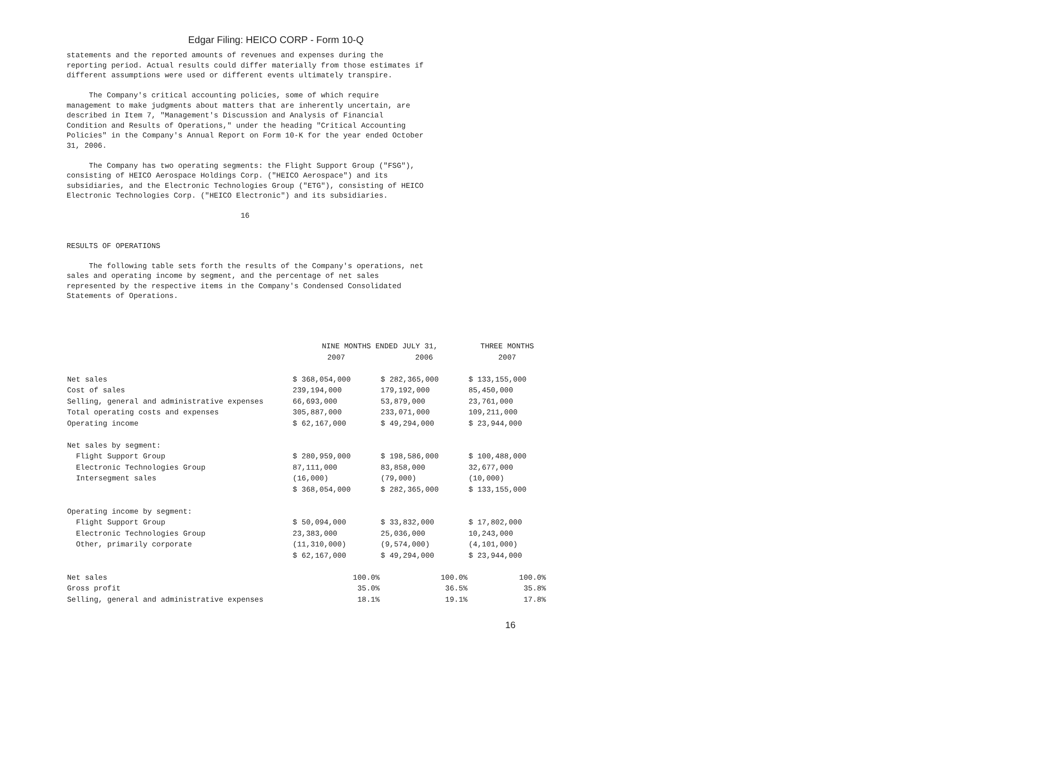Edgar Filing: HEICO CORP - Form 10-Q
statements and the reported amounts of revenues and expenses during the
reporting period. Actual results could differ materially from those estimates if
different assumptions were used or different events ultimately transpire.

     The Company's critical accounting policies, some of which require
management to make judgments about matters that are inherently uncertain, are
described in Item 7, "Management's Discussion and Analysis of Financial
Condition and Results of Operations," under the heading "Critical Accounting
Policies" in the Company's Annual Report on Form 10-K for the year ended October
31, 2006.

     The Company has two operating segments: the Flight Support Group ("FSG"),
consisting of HEICO Aerospace Holdings Corp. ("HEICO Aerospace") and its
subsidiaries, and the Electronic Technologies Group ("ETG"), consisting of HEICO
Electronic Technologies Corp. ("HEICO Electronic") and its subsidiaries.

                                       16


RESULTS OF OPERATIONS

     The following table sets forth the results of the Company's operations, net
sales and operating income by segment, and the percentage of net sales
represented by the respective items in the Company's Condensed Consolidated
Statements of Operations.
| | NINE MONTHS ENDED JULY 31, | | THREE MONTHS |
| --- | --- | --- | --- |
| | 2007 | 2006 | 2007 |
| Net sales | $ 368,054,000 | $ 282,365,000 | $ 133,155,000 |
| Cost of sales | 239,194,000 | 179,192,000 | 85,450,000 |
| Selling, general and administrative expenses | 66,693,000 | 53,879,000 | 23,761,000 |
| Total operating costs and expenses | 305,887,000 | 233,071,000 | 109,211,000 |
| Operating income | $ 62,167,000 | $ 49,294,000 | $ 23,944,000 |
| Net sales by segment: | | | |
| Flight Support Group | $ 280,959,000 | $ 198,586,000 | $ 100,488,000 |
| Electronic Technologies Group | 87,111,000 | 83,858,000 | 32,677,000 |
| Intersegment sales | (16,000) | (79,000) | (10,000) |
| | $ 368,054,000 | $ 282,365,000 | $ 133,155,000 |
| Operating income by segment: | | | |
| Flight Support Group | $ 50,094,000 | $ 33,832,000 | $ 17,802,000 |
| Electronic Technologies Group | 23,383,000 | 25,036,000 | 10,243,000 |
| Other, primarily corporate | (11,310,000) | (9,574,000) | (4,101,000) |
| | $ 62,167,000 | $ 49,294,000 | $ 23,944,000 |
| Net sales | 100.0% | 100.0% | 100.0% |
| Gross profit | 35.0% | 36.5% | 35.8% |
| Selling, general and administrative expenses | 18.1% | 19.1% | 17.8% |
16